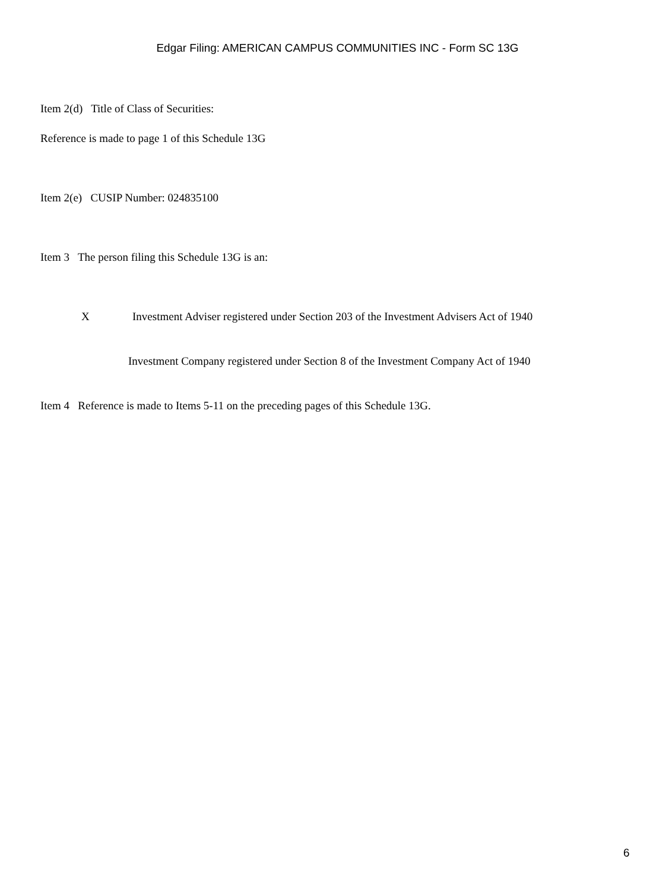Edgar Filing: AMERICAN CAMPUS COMMUNITIES INC - Form SC 13G
Item 2(d) Title of Class of Securities:
Reference is made to page 1 of this Schedule 13G
Item 2(e) CUSIP Number: 024835100
Item 3 The person filing this Schedule 13G is an:
X Investment Adviser registered under Section 203 of the Investment Advisers Act of 1940
Investment Company registered under Section 8 of the Investment Company Act of 1940
Item 4 Reference is made to Items 5-11 on the preceding pages of this Schedule 13G.
6